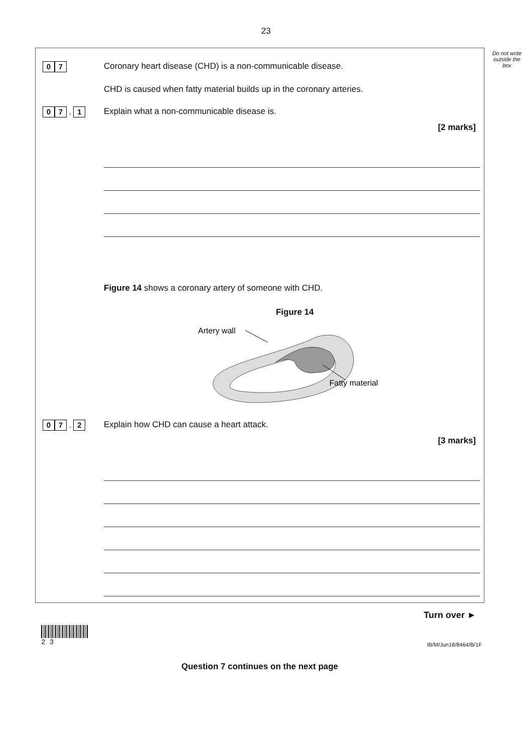23
Do not write outside the box
0 7
Coronary heart disease (CHD) is a non-communicable disease.
CHD is caused when fatty material builds up in the coronary arteries.
0 7 . 1
Explain what a non-communicable disease is.
[2 marks]
Figure 14 shows a coronary artery of someone with CHD.
Figure 14
Artery wall
Fatty material
0 7 . 2
Explain how CHD can cause a heart attack.
[3 marks]
Question 7 continues on the next page
Turn over ►
2 3
IB/M/Jun18/8464/B/1F